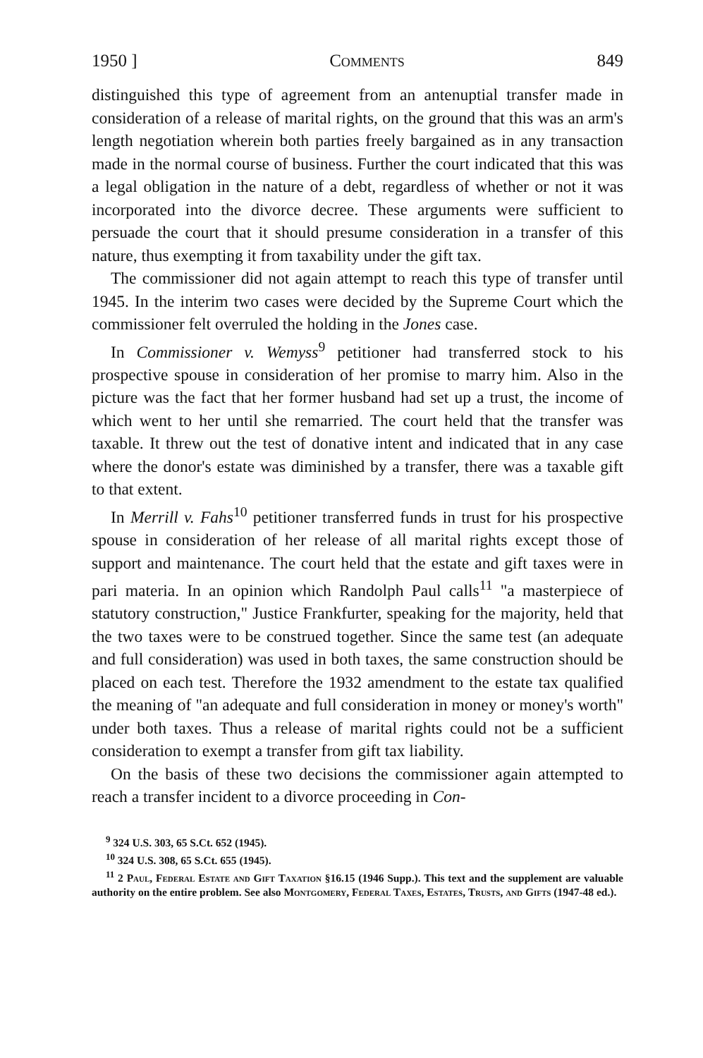1950 ] Comments 849
distinguished this type of agreement from an antenuptial transfer made in consideration of a release of marital rights, on the ground that this was an arm's length negotiation wherein both parties freely bargained as in any transaction made in the normal course of business. Further the court indicated that this was a legal obligation in the nature of a debt, regardless of whether or not it was incorporated into the divorce decree. These arguments were sufficient to persuade the court that it should presume consideration in a transfer of this nature, thus exempting it from taxability under the gift tax.
The commissioner did not again attempt to reach this type of transfer until 1945. In the interim two cases were decided by the Supreme Court which the commissioner felt overruled the holding in the Jones case.
In Commissioner v. Wemyss<sup>9</sup> petitioner had transferred stock to his prospective spouse in consideration of her promise to marry him. Also in the picture was the fact that her former husband had set up a trust, the income of which went to her until she remarried. The court held that the transfer was taxable. It threw out the test of donative intent and indicated that in any case where the donor's estate was diminished by a transfer, there was a taxable gift to that extent.
In Merrill v. Fahs<sup>10</sup> petitioner transferred funds in trust for his prospective spouse in consideration of her release of all marital rights except those of support and maintenance. The court held that the estate and gift taxes were in pari materia. In an opinion which Randolph Paul calls<sup>11</sup> "a masterpiece of statutory construction," Justice Frankfurter, speaking for the majority, held that the two taxes were to be construed together. Since the same test (an adequate and full consideration) was used in both taxes, the same construction should be placed on each test. Therefore the 1932 amendment to the estate tax qualified the meaning of "an adequate and full consideration in money or money's worth" under both taxes. Thus a release of marital rights could not be a sufficient consideration to exempt a transfer from gift tax liability.
On the basis of these two decisions the commissioner again attempted to reach a transfer incident to a divorce proceeding in Con-
<sup>9</sup> 324 U.S. 303, 65 S.Ct. 652 (1945).
<sup>10</sup> 324 U.S. 308, 65 S.Ct. 655 (1945).
<sup>11</sup> 2 Paul, Federal Estate and Gift Taxation §16.15 (1946 Supp.). This text and the supplement are valuable authority on the entire problem. See also Montgomery, Federal Taxes, Estates, Trusts, and Gifts (1947-48 ed.).